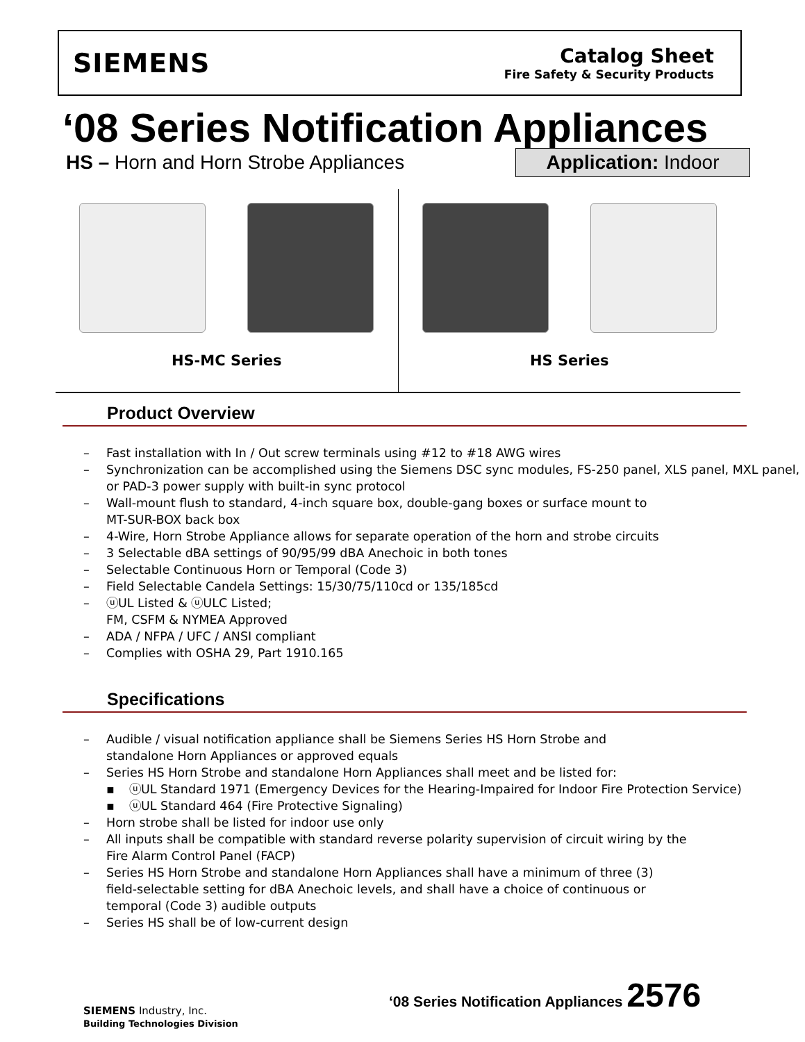SIEMENS
Catalog Sheet
Fire Safety & Security Products
‘08 Series Notification Appliances
HS – Horn and Horn Strobe Appliances
Application: Indoor
HS-MC Series HS Series
Product Overview
– Fast installation with In / Out screw terminals using #12 to #18 AWG wires
– Synchronization can be accomplished using the Siemens DSC sync modules, FS-250 panel, XLS panel, MXL panel, or PAD-3 power supply with built-in sync protocol
– Wall-mount flush to standard, 4-inch square box, double-gang boxes or surface mount to
MT-SUR-BOX back box
– 4-Wire, Horn Strobe Appliance allows for separate operation of the horn and strobe circuits
– 3 Selectable dBA settings of 90/95/99 dBA Anechoic in both tones
– Selectable Continuous Horn or Temporal (Code 3)
– Field Selectable Candela Settings: 15/30/75/110cd or 135/185cd
– ⓤUL Listed & ⓤULC Listed;
FM, CSFM & NYMEA Approved
– ADA / NFPA / UFC / ANSI compliant
– Complies with OSHA 29, Part 1910.165
Specifications
– Audible / visual notification appliance shall be Siemens Series HS Horn Strobe and
standalone Horn Appliances or approved equals
– Series HS Horn Strobe and standalone Horn Appliances shall meet and be listed for:
▪ ⓤUL Standard 1971 (Emergency Devices for the Hearing-Impaired for Indoor Fire Protection Service)
▪ ⓤUL Standard 464 (Fire Protective Signaling)
– Horn strobe shall be listed for indoor use only
– All inputs shall be compatible with standard reverse polarity supervision of circuit wiring by the
Fire Alarm Control Panel (FACP)
– Series HS Horn Strobe and standalone Horn Appliances shall have a minimum of three (3)
field-selectable setting for dBA Anechoic levels, and shall have a choice of continuous or
temporal (Code 3) audible outputs
– Series HS shall be of low-current design
‘08 Series Notification Appliances 2576
SIEMENS Industry, Inc.
Building Technologies Division